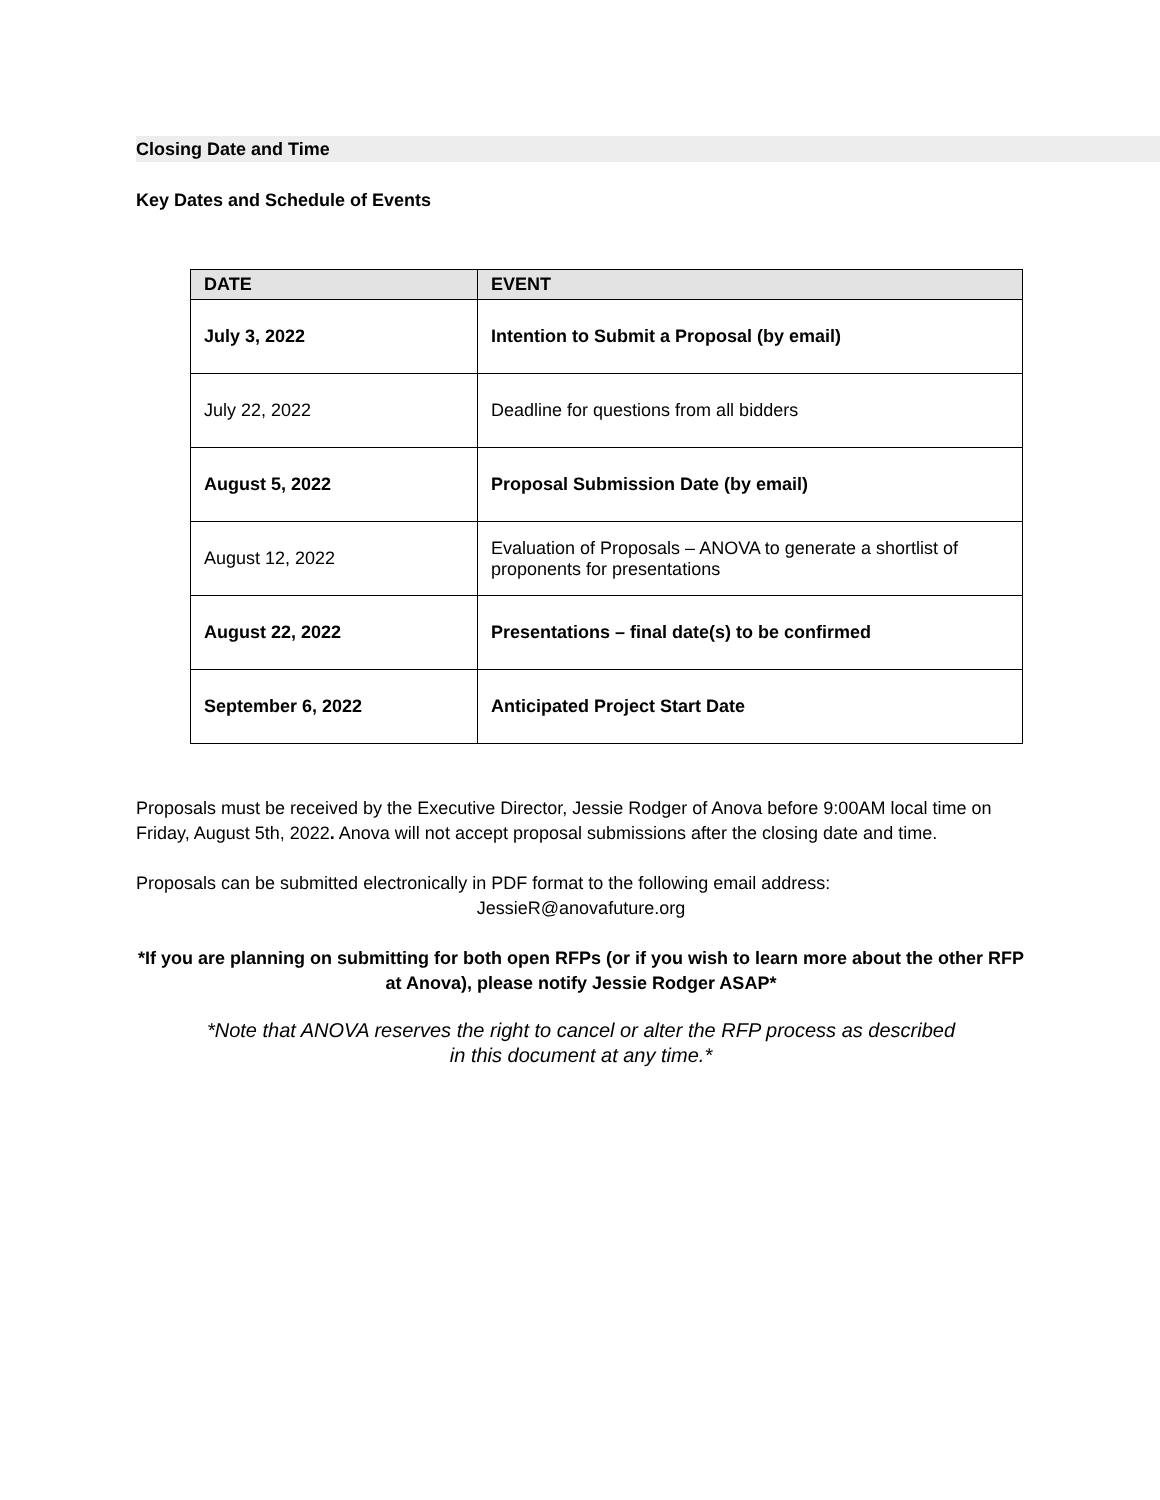Closing Date and Time
Key Dates and Schedule of Events
| DATE | EVENT |
| --- | --- |
| July 3, 2022 | Intention to Submit a Proposal (by email) |
| July 22, 2022 | Deadline for questions from all bidders |
| August 5, 2022 | Proposal Submission Date (by email) |
| August 12, 2022 | Evaluation of Proposals – ANOVA to generate a shortlist of proponents for presentations |
| August 22, 2022 | Presentations – final date(s) to be confirmed |
| September 6, 2022 | Anticipated Project Start Date |
Proposals must be received by the Executive Director, Jessie Rodger of Anova before 9:00AM local time on Friday, August 5th, 2022. Anova will not accept proposal submissions after the closing date and time.
Proposals can be submitted electronically in PDF format to the following email address:
JessieR@anovafuture.org
*If you are planning on submitting for both open RFPs (or if you wish to learn more about the other RFP at Anova), please notify Jessie Rodger ASAP*
*Note that ANOVA reserves the right to cancel or alter the RFP process as described
in this document at any time.*